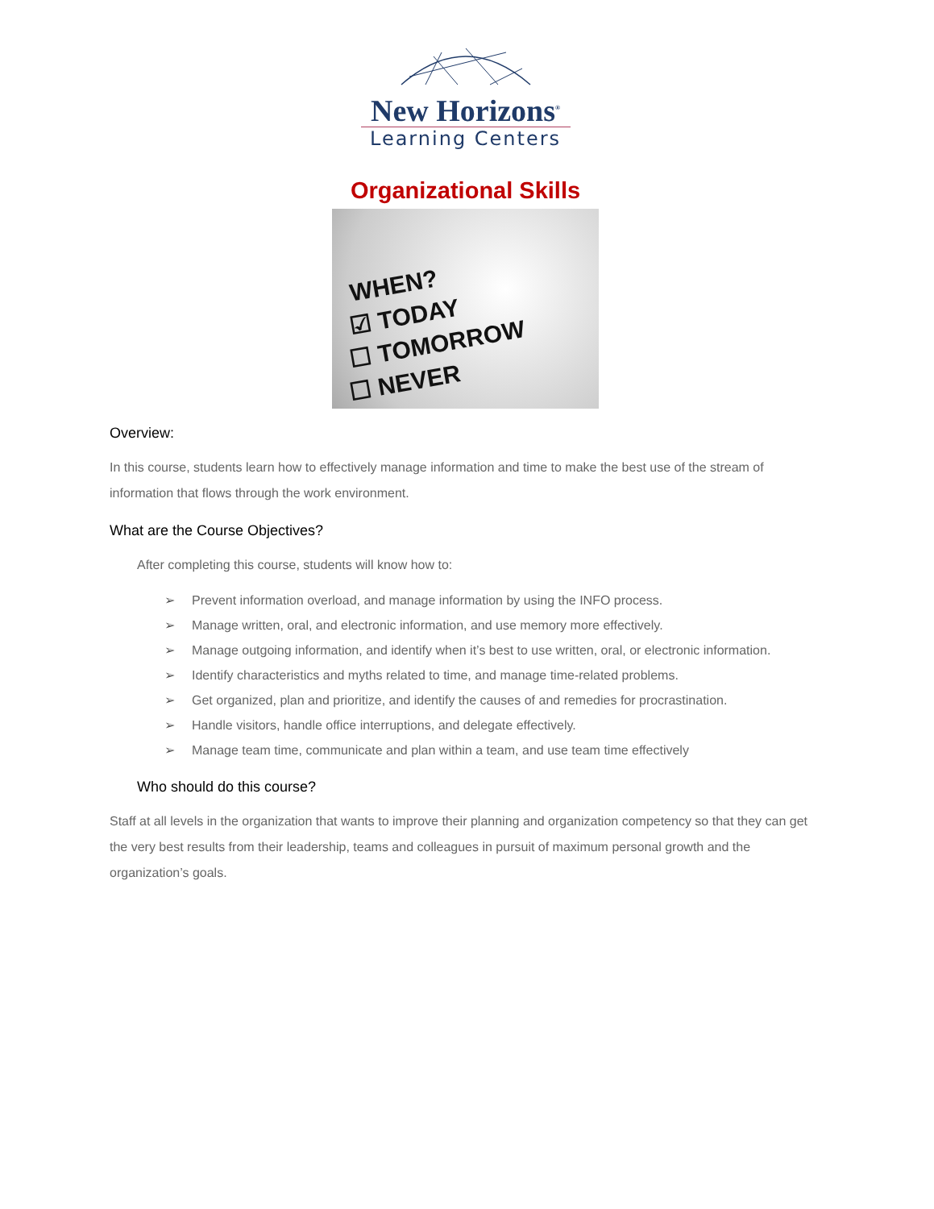New Horizons<sup>®</sup>
Learning Centers
Organizational Skills
WHEN?
☑ TODAY
☐ TOMORROW
☐ NEVER
Overview:
In this course, students learn how to effectively manage information and time to make the best use of the stream of information that flows through the work environment.
What are the Course Objectives?
After completing this course, students will know how to:
➢ Prevent information overload, and manage information by using the INFO process.
➢ Manage written, oral, and electronic information, and use memory more effectively.
➢ Manage outgoing information, and identify when it’s best to use written, oral, or electronic information.
➢ Identify characteristics and myths related to time, and manage time-related problems.
➢ Get organized, plan and prioritize, and identify the causes of and remedies for procrastination.
➢ Handle visitors, handle office interruptions, and delegate effectively.
➢ Manage team time, communicate and plan within a team, and use team time effectively
Who should do this course?
Staff at all levels in the organization that wants to improve their planning and organization competency so that they can get the very best results from their leadership, teams and colleagues in pursuit of maximum personal growth and the organization’s goals.